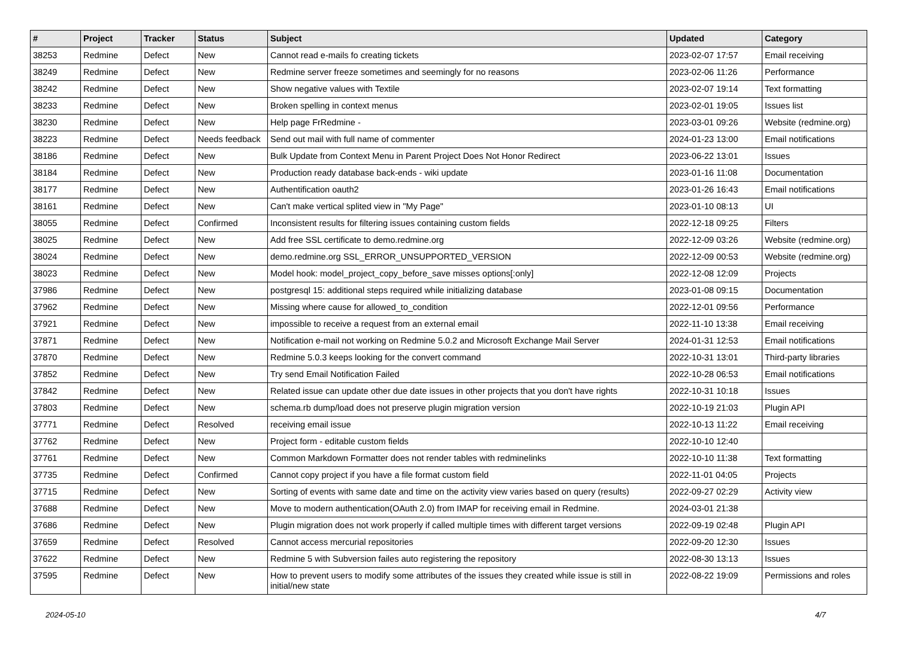| # | Project | Tracker | Status | Subject | Updated | Category |
| --- | --- | --- | --- | --- | --- | --- |
| 38253 | Redmine | Defect | New | Cannot read e-mails fo creating tickets | 2023-02-07 17:57 | Email receiving |
| 38249 | Redmine | Defect | New | Redmine server freeze sometimes and seemingly for no reasons | 2023-02-06 11:26 | Performance |
| 38242 | Redmine | Defect | New | Show negative values with Textile | 2023-02-07 19:14 | Text formatting |
| 38233 | Redmine | Defect | New | Broken spelling in context menus | 2023-02-01 19:05 | Issues list |
| 38230 | Redmine | Defect | New | Help page FrRedmine - | 2023-03-01 09:26 | Website (redmine.org) |
| 38223 | Redmine | Defect | Needs feedback | Send out mail with full name of commenter | 2024-01-23 13:00 | Email notifications |
| 38186 | Redmine | Defect | New | Bulk Update from Context Menu in Parent Project Does Not Honor Redirect | 2023-06-22 13:01 | Issues |
| 38184 | Redmine | Defect | New | Production ready database back-ends - wiki update | 2023-01-16 11:08 | Documentation |
| 38177 | Redmine | Defect | New | Authentification oauth2 | 2023-01-26 16:43 | Email notifications |
| 38161 | Redmine | Defect | New | Can't make vertical splited view in "My Page" | 2023-01-10 08:13 | UI |
| 38055 | Redmine | Defect | Confirmed | Inconsistent results for filtering issues containing custom fields | 2022-12-18 09:25 | Filters |
| 38025 | Redmine | Defect | New | Add free SSL certificate to demo.redmine.org | 2022-12-09 03:26 | Website (redmine.org) |
| 38024 | Redmine | Defect | New | demo.redmine.org SSL_ERROR_UNSUPPORTED_VERSION | 2022-12-09 00:53 | Website (redmine.org) |
| 38023 | Redmine | Defect | New | Model hook: model_project_copy_before_save misses options[:only] | 2022-12-08 12:09 | Projects |
| 37986 | Redmine | Defect | New | postgresql 15: additional steps required while initializing database | 2023-01-08 09:15 | Documentation |
| 37962 | Redmine | Defect | New | Missing where cause for allowed_to_condition | 2022-12-01 09:56 | Performance |
| 37921 | Redmine | Defect | New | impossible to receive a request from an external email | 2022-11-10 13:38 | Email receiving |
| 37871 | Redmine | Defect | New | Notification e-mail not working on Redmine 5.0.2 and Microsoft Exchange Mail Server | 2024-01-31 12:53 | Email notifications |
| 37870 | Redmine | Defect | New | Redmine 5.0.3 keeps looking for the convert command | 2022-10-31 13:01 | Third-party libraries |
| 37852 | Redmine | Defect | New | Try send Email Notification Failed | 2022-10-28 06:53 | Email notifications |
| 37842 | Redmine | Defect | New | Related issue can update other due date issues in other projects that you don't have rights | 2022-10-31 10:18 | Issues |
| 37803 | Redmine | Defect | New | schema.rb dump/load does not preserve plugin migration version | 2022-10-19 21:03 | Plugin API |
| 37771 | Redmine | Defect | Resolved | receiving email issue | 2022-10-13 11:22 | Email receiving |
| 37762 | Redmine | Defect | New | Project form - editable custom fields | 2022-10-10 12:40 | |
| 37761 | Redmine | Defect | New | Common Markdown Formatter does not render tables with redminelinks | 2022-10-10 11:38 | Text formatting |
| 37735 | Redmine | Defect | Confirmed | Cannot copy project if you have a file format custom field | 2022-11-01 04:05 | Projects |
| 37715 | Redmine | Defect | New | Sorting of events with same date and time on the activity view varies based on query (results) | 2022-09-27 02:29 | Activity view |
| 37688 | Redmine | Defect | New | Move to modern authentication(OAuth 2.0) from IMAP for receiving email in Redmine. | 2024-03-01 21:38 | |
| 37686 | Redmine | Defect | New | Plugin migration does not work properly if called multiple times with different target versions | 2022-09-19 02:48 | Plugin API |
| 37659 | Redmine | Defect | Resolved | Cannot access mercurial repositories | 2022-09-20 12:30 | Issues |
| 37622 | Redmine | Defect | New | Redmine 5 with Subversion failes auto registering the repository | 2022-08-30 13:13 | Issues |
| 37595 | Redmine | Defect | New | How to prevent users to modify some attributes of the issues they created while issue is still in initial/new state | 2022-08-22 19:09 | Permissions and roles |
2024-05-10 4/7